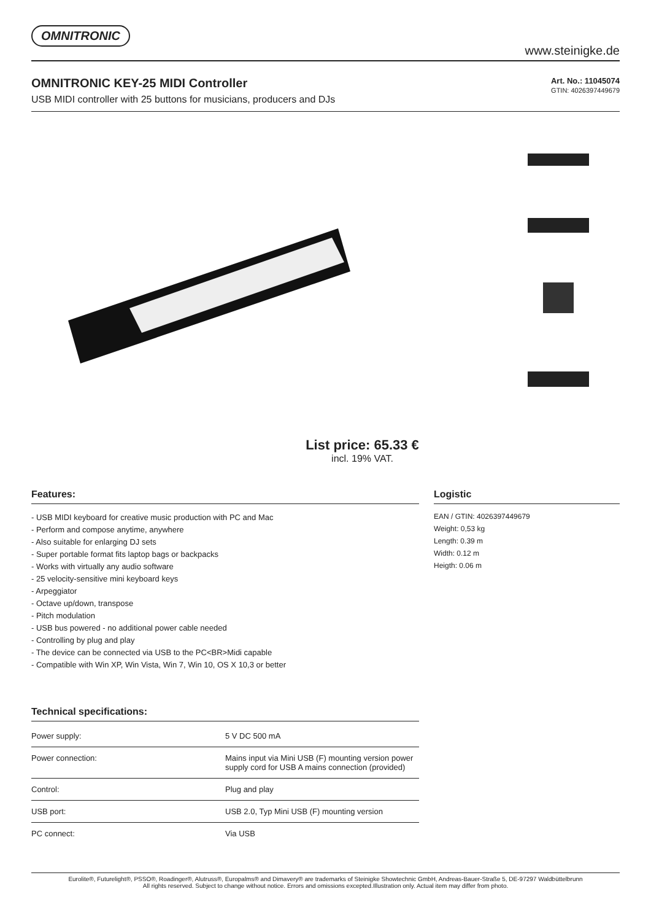OMNITRONIC
www.steinigke.de
OMNITRONIC KEY-25 MIDI Controller
USB MIDI controller with 25 buttons for musicians, producers and DJs
Art. No.: 11045074
GTIN: 4026397449679
List price: 65.33 €
incl. 19% VAT.
Features:
- USB MIDI keyboard for creative music production with PC and Mac
- Perform and compose anytime, anywhere
- Also suitable for enlarging DJ sets
- Super portable format fits laptop bags or backpacks
- Works with virtually any audio software
- 25 velocity-sensitive mini keyboard keys
- Arpeggiator
- Octave up/down, transpose
- Pitch modulation
- USB bus powered - no additional power cable needed
- Controlling by plug and play
- The device can be connected via USB to the PC<BR>Midi capable
- Compatible with Win XP, Win Vista, Win 7, Win 10, OS X 10,3 or better
Technical specifications:
| Power supply: | 5 V DC 500 mA |
| Power connection: | Mains input via Mini USB (F) mounting version power supply cord for USB A mains connection (provided) |
| Control: | Plug and play |
| USB port: | USB 2.0, Typ Mini USB (F) mounting version |
| PC connect: | Via USB |
Logistic
EAN / GTIN: 4026397449679
Weight: 0,53 kg
Length: 0.39 m
Width: 0.12 m
Heigth: 0.06 m
Eurolite®, Futurelight®, PSSO®, Roadinger®, Alutruss®, Europalms® and Dimavery® are trademarks of Steinigke Showtechnic GmbH, Andreas-Bauer-Straße 5, DE-97297 Waldbüttelbrunn
All rights reserved. Subject to change without notice. Errors and omissions excepted.Illustration only. Actual item may differ from photo.